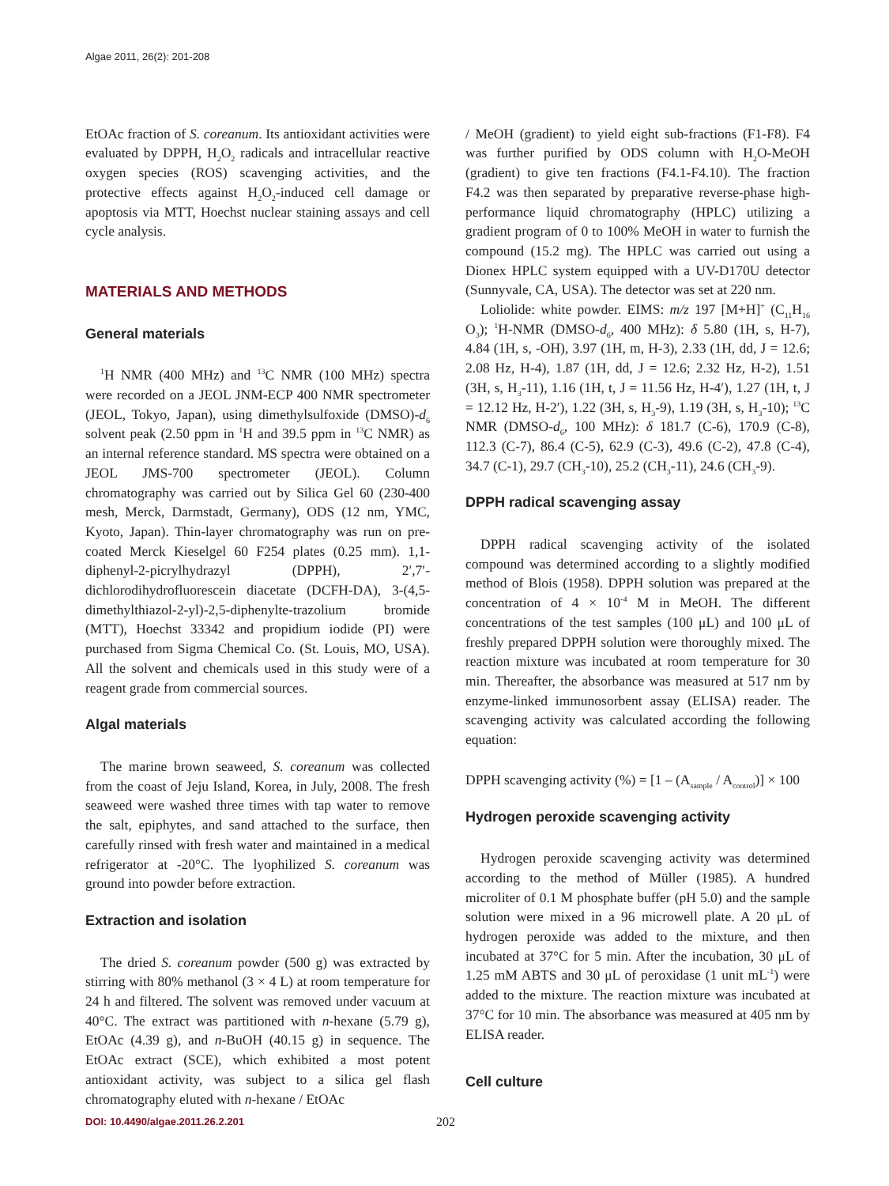Algae 2011, 26(2): 201-208
EtOAc fraction of S. coreanum. Its antioxidant activities were evaluated by DPPH, H<sub>2</sub>O<sub>2</sub> radicals and intracellular reactive oxygen species (ROS) scavenging activities, and the protective effects against H<sub>2</sub>O<sub>2</sub>-induced cell damage or apoptosis via MTT, Hoechst nuclear staining assays and cell cycle analysis.
MATERIALS AND METHODS
General materials
<sup>1</sup>H NMR (400 MHz) and <sup>13</sup>C NMR (100 MHz) spectra were recorded on a JEOL JNM-ECP 400 NMR spectrometer (JEOL, Tokyo, Japan), using dimethylsulfoxide (DMSO)-d<sub>6</sub> solvent peak (2.50 ppm in <sup>1</sup>H and 39.5 ppm in <sup>13</sup>C NMR) as an internal reference standard. MS spectra were obtained on a JEOL JMS-700 spectrometer (JEOL). Column chromatography was carried out by Silica Gel 60 (230-400 mesh, Merck, Darmstadt, Germany), ODS (12 nm, YMC, Kyoto, Japan). Thin-layer chromatography was run on pre-coated Merck Kieselgel 60 F254 plates (0.25 mm). 1,1-diphenyl-2-picrylhydrazyl (DPPH), 2′,7′-dichlorodihydrofluorescein diacetate (DCFH-DA), 3-(4,5-dimethylthiazol-2-yl)-2,5-diphenylte-trazolium bromide (MTT), Hoechst 33342 and propidium iodide (PI) were purchased from Sigma Chemical Co. (St. Louis, MO, USA). All the solvent and chemicals used in this study were of a reagent grade from commercial sources.
Algal materials
The marine brown seaweed, S. coreanum was collected from the coast of Jeju Island, Korea, in July, 2008. The fresh seaweed were washed three times with tap water to remove the salt, epiphytes, and sand attached to the surface, then carefully rinsed with fresh water and maintained in a medical refrigerator at -20°C. The lyophilized S. coreanum was ground into powder before extraction.
Extraction and isolation
The dried S. coreanum powder (500 g) was extracted by stirring with 80% methanol (3 × 4 L) at room temperature for 24 h and filtered. The solvent was removed under vacuum at 40°C. The extract was partitioned with n-hexane (5.79 g), EtOAc (4.39 g), and n-BuOH (40.15 g) in sequence. The EtOAc extract (SCE), which exhibited a most potent antioxidant activity, was subject to a silica gel flash chromatography eluted with n-hexane / EtOAc
/ MeOH (gradient) to yield eight sub-fractions (F1-F8). F4 was further purified by ODS column with H<sub>2</sub>O-MeOH (gradient) to give ten fractions (F4.1-F4.10). The fraction F4.2 was then separated by preparative reverse-phase high-performance liquid chromatography (HPLC) utilizing a gradient program of 0 to 100% MeOH in water to furnish the compound (15.2 mg). The HPLC was carried out using a Dionex HPLC system equipped with a UV-D170U detector (Sunnyvale, CA, USA). The detector was set at 220 nm.
Loliolide: white powder. EIMS: m/z 197 [M+H]<sup>+</sup> (C<sub>11</sub>H<sub>16</sub> O<sub>3</sub>); <sup>1</sup>H-NMR (DMSO-d<sub>6</sub>, 400 MHz): δ 5.80 (1H, s, H-7), 4.84 (1H, s, -OH), 3.97 (1H, m, H-3), 2.33 (1H, dd, J = 12.6; 2.08 Hz, H-4), 1.87 (1H, dd, J = 12.6; 2.32 Hz, H-2), 1.51 (3H, s, H<sub>3</sub>-11), 1.16 (1H, t, J = 11.56 Hz, H-4′), 1.27 (1H, t, J = 12.12 Hz, H-2′), 1.22 (3H, s, H<sub>3</sub>-9), 1.19 (3H, s, H<sub>3</sub>-10); <sup>13</sup>C NMR (DMSO-d<sub>6</sub>, 100 MHz): δ 181.7 (C-6), 170.9 (C-8), 112.3 (C-7), 86.4 (C-5), 62.9 (C-3), 49.6 (C-2), 47.8 (C-4), 34.7 (C-1), 29.7 (CH<sub>3</sub>-10), 25.2 (CH<sub>3</sub>-11), 24.6 (CH<sub>3</sub>-9).
DPPH radical scavenging assay
DPPH radical scavenging activity of the isolated compound was determined according to a slightly modified method of Blois (1958). DPPH solution was prepared at the concentration of 4 × 10<sup>-4</sup> M in MeOH. The different concentrations of the test samples (100 μL) and 100 μL of freshly prepared DPPH solution were thoroughly mixed. The reaction mixture was incubated at room temperature for 30 min. Thereafter, the absorbance was measured at 517 nm by enzyme-linked immunosorbent assay (ELISA) reader. The scavenging activity was calculated according the following equation:
DPPH scavenging activity (%) = [1 – (A<sub>sample</sub> / A<sub>control</sub>)] × 100
Hydrogen peroxide scavenging activity
Hydrogen peroxide scavenging activity was determined according to the method of Müller (1985). A hundred microliter of 0.1 M phosphate buffer (pH 5.0) and the sample solution were mixed in a 96 microwell plate. A 20 μL of hydrogen peroxide was added to the mixture, and then incubated at 37°C for 5 min. After the incubation, 30 μL of 1.25 mM ABTS and 30 μL of peroxidase (1 unit mL<sup>-1</sup>) were added to the mixture. The reaction mixture was incubated at 37°C for 10 min. The absorbance was measured at 405 nm by ELISA reader.
Cell culture
DOI: 10.4490/algae.2011.26.2.201 202